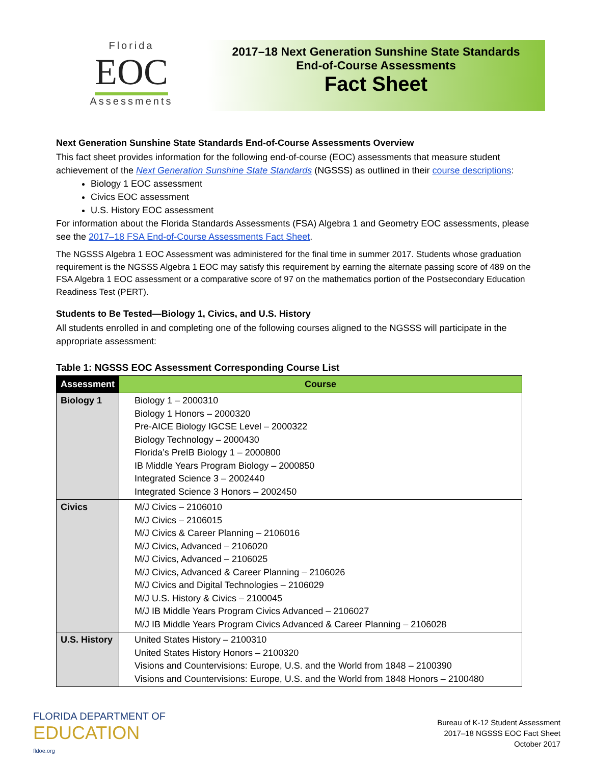Florida
EOC
Assessments
2017–18 Next Generation Sunshine State Standards
End-of-Course Assessments
Fact Sheet
Next Generation Sunshine State Standards End-of-Course Assessments Overview
This fact sheet provides information for the following end-of-course (EOC) assessments that measure student achievement of the Next Generation Sunshine State Standards (NGSSS) as outlined in their course descriptions:
Biology 1 EOC assessment
Civics EOC assessment
U.S. History EOC assessment
For information about the Florida Standards Assessments (FSA) Algebra 1 and Geometry EOC assessments, please see the 2017–18 FSA End-of-Course Assessments Fact Sheet.
The NGSSS Algebra 1 EOC Assessment was administered for the final time in summer 2017. Students whose graduation requirement is the NGSSS Algebra 1 EOC may satisfy this requirement by earning the alternate passing score of 489 on the FSA Algebra 1 EOC assessment or a comparative score of 97 on the mathematics portion of the Postsecondary Education Readiness Test (PERT).
Students to Be Tested—Biology 1, Civics, and U.S. History
All students enrolled in and completing one of the following courses aligned to the NGSSS will participate in the appropriate assessment:
Table 1: NGSSS EOC Assessment Corresponding Course List
| Assessment | Course |
| --- | --- |
| Biology 1 | Biology 1 – 2000310 Biology 1 Honors – 2000320 Pre-AICE Biology IGCSE Level – 2000322 Biology Technology – 2000430 Florida’s PreIB Biology 1 – 2000800 IB Middle Years Program Biology – 2000850 Integrated Science 3 – 2002440 Integrated Science 3 Honors – 2002450 |
| Civics | M/J Civics – 2106010 M/J Civics – 2106015 M/J Civics & Career Planning – 2106016 M/J Civics, Advanced – 2106020 M/J Civics, Advanced – 2106025 M/J Civics, Advanced & Career Planning – 2106026 M/J Civics and Digital Technologies – 2106029 M/J U.S. History & Civics – 2100045 M/J IB Middle Years Program Civics Advanced – 2106027 M/J IB Middle Years Program Civics Advanced & Career Planning – 2106028 |
| U.S. History | United States History – 2100310 United States History Honors – 2100320 Visions and Countervisions: Europe, U.S. and the World from 1848 – 2100390 Visions and Countervisions: Europe, U.S. and the World from 1848 Honors – 2100480 |
FLORIDA DEPARTMENT OF
EDUCATION
fldoe.org
Bureau of K-12 Student Assessment
2017–18 NGSSS EOC Fact Sheet
October 2017